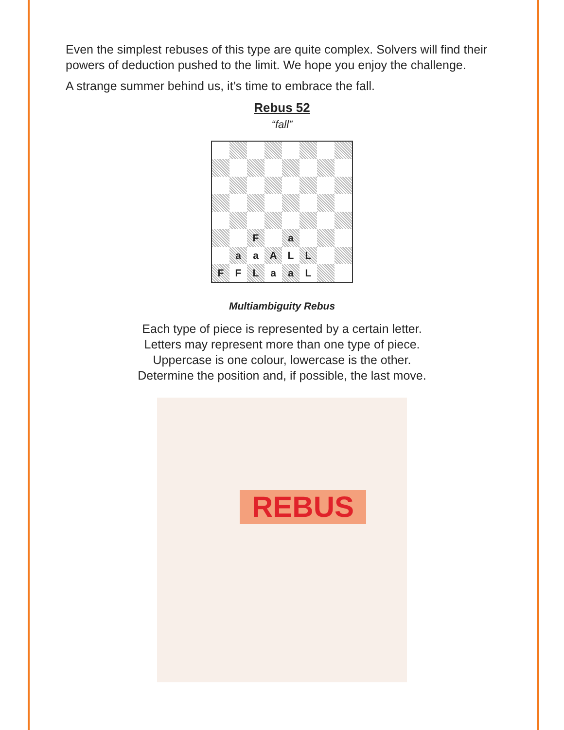Even the simplest rebuses of this type are quite complex. Solvers will find their powers of deduction pushed to the limit. We hope you enjoy the challenge.
A strange summer behind us, it’s time to embrace the fall.
Rebus 52
“fall”
| | | F | | a | | | |
| | a | a | A | L | L | | |
| F | F | L | a | a | L | | |
Multiambiguity Rebus
Each type of piece is represented by a certain letter.
Letters may represent more than one type of piece.
Uppercase is one colour, lowercase is the other.
Determine the position and, if possible, the last move.
REBUS